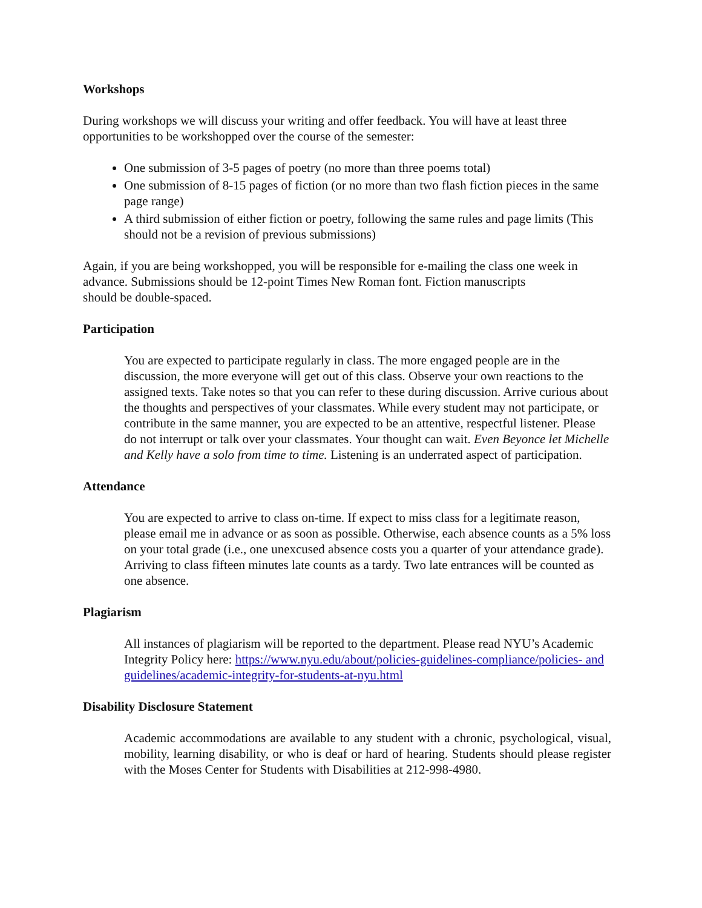Workshops
During workshops we will discuss your writing and offer feedback. You will have at least three opportunities to be workshopped over the course of the semester:
One submission of 3-5 pages of poetry (no more than three poems total)
One submission of 8-15 pages of fiction (or no more than two flash fiction pieces in the same page range)
A third submission of either fiction or poetry, following the same rules and page limits (This should not be a revision of previous submissions)
Again, if you are being workshopped, you will be responsible for e-mailing the class one week in advance. Submissions should be 12-point Times New Roman font. Fiction manuscripts
should be double-spaced.
Participation
You are expected to participate regularly in class. The more engaged people are in the discussion, the more everyone will get out of this class. Observe your own reactions to the assigned texts. Take notes so that you can refer to these during discussion. Arrive curious about the thoughts and perspectives of your classmates. While every student may not participate, or contribute in the same manner, you are expected to be an attentive, respectful listener. Please do not interrupt or talk over your classmates. Your thought can wait. Even Beyonce let Michelle and Kelly have a solo from time to time. Listening is an underrated aspect of participation.
Attendance
You are expected to arrive to class on-time. If expect to miss class for a legitimate reason, please email me in advance or as soon as possible. Otherwise, each absence counts as a 5% loss on your total grade (i.e., one unexcused absence costs you a quarter of your attendance grade). Arriving to class fifteen minutes late counts as a tardy. Two late entrances will be counted as one absence.
Plagiarism
All instances of plagiarism will be reported to the department. Please read NYU’s Academic Integrity Policy here: https://www.nyu.edu/about/policies-guidelines-compliance/policies- and guidelines/academic-integrity-for-students-at-nyu.html
Disability Disclosure Statement
Academic accommodations are available to any student with a chronic, psychological, visual, mobility, learning disability, or who is deaf or hard of hearing. Students should please register with the Moses Center for Students with Disabilities at 212-998-4980.